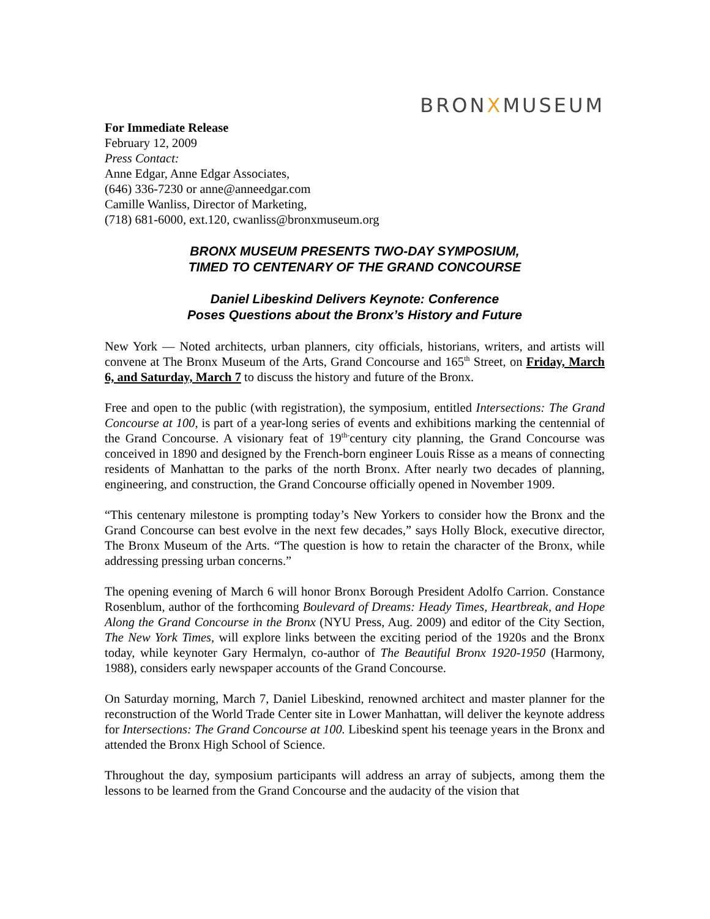BRONXMUSEUM
For Immediate Release
February 12, 2009
Press Contact:
Anne Edgar, Anne Edgar Associates,
(646) 336-7230 or anne@anneedgar.com
Camille Wanliss, Director of Marketing,
(718) 681-6000, ext.120, cwanliss@bronxmuseum.org
BRONX MUSEUM PRESENTS TWO-DAY SYMPOSIUM,
TIMED TO CENTENARY OF THE GRAND CONCOURSE
Daniel Libeskind Delivers Keynote: Conference
Poses Questions about the Bronx’s History and Future
New York — Noted architects, urban planners, city officials, historians, writers, and artists will convene at The Bronx Museum of the Arts, Grand Concourse and 165<sup>th</sup> Street, on Friday, March 6, and Saturday, March 7 to discuss the history and future of the Bronx.
Free and open to the public (with registration), the symposium, entitled Intersections: The Grand Concourse at 100, is part of a year-long series of events and exhibitions marking the centennial of the Grand Concourse. A visionary feat of 19<sup>th-</sup>century city planning, the Grand Concourse was conceived in 1890 and designed by the French-born engineer Louis Risse as a means of connecting residents of Manhattan to the parks of the north Bronx. After nearly two decades of planning, engineering, and construction, the Grand Concourse officially opened in November 1909.
“This centenary milestone is prompting today’s New Yorkers to consider how the Bronx and the Grand Concourse can best evolve in the next few decades,” says Holly Block, executive director, The Bronx Museum of the Arts. “The question is how to retain the character of the Bronx, while addressing pressing urban concerns.”
The opening evening of March 6 will honor Bronx Borough President Adolfo Carrion. Constance Rosenblum, author of the forthcoming Boulevard of Dreams: Heady Times, Heartbreak, and Hope Along the Grand Concourse in the Bronx (NYU Press, Aug. 2009) and editor of the City Section, The New York Times, will explore links between the exciting period of the 1920s and the Bronx today, while keynoter Gary Hermalyn, co-author of The Beautiful Bronx 1920-1950 (Harmony, 1988), considers early newspaper accounts of the Grand Concourse.
On Saturday morning, March 7, Daniel Libeskind, renowned architect and master planner for the reconstruction of the World Trade Center site in Lower Manhattan, will deliver the keynote address for Intersections: The Grand Concourse at 100. Libeskind spent his teenage years in the Bronx and attended the Bronx High School of Science.
Throughout the day, symposium participants will address an array of subjects, among them the lessons to be learned from the Grand Concourse and the audacity of the vision that